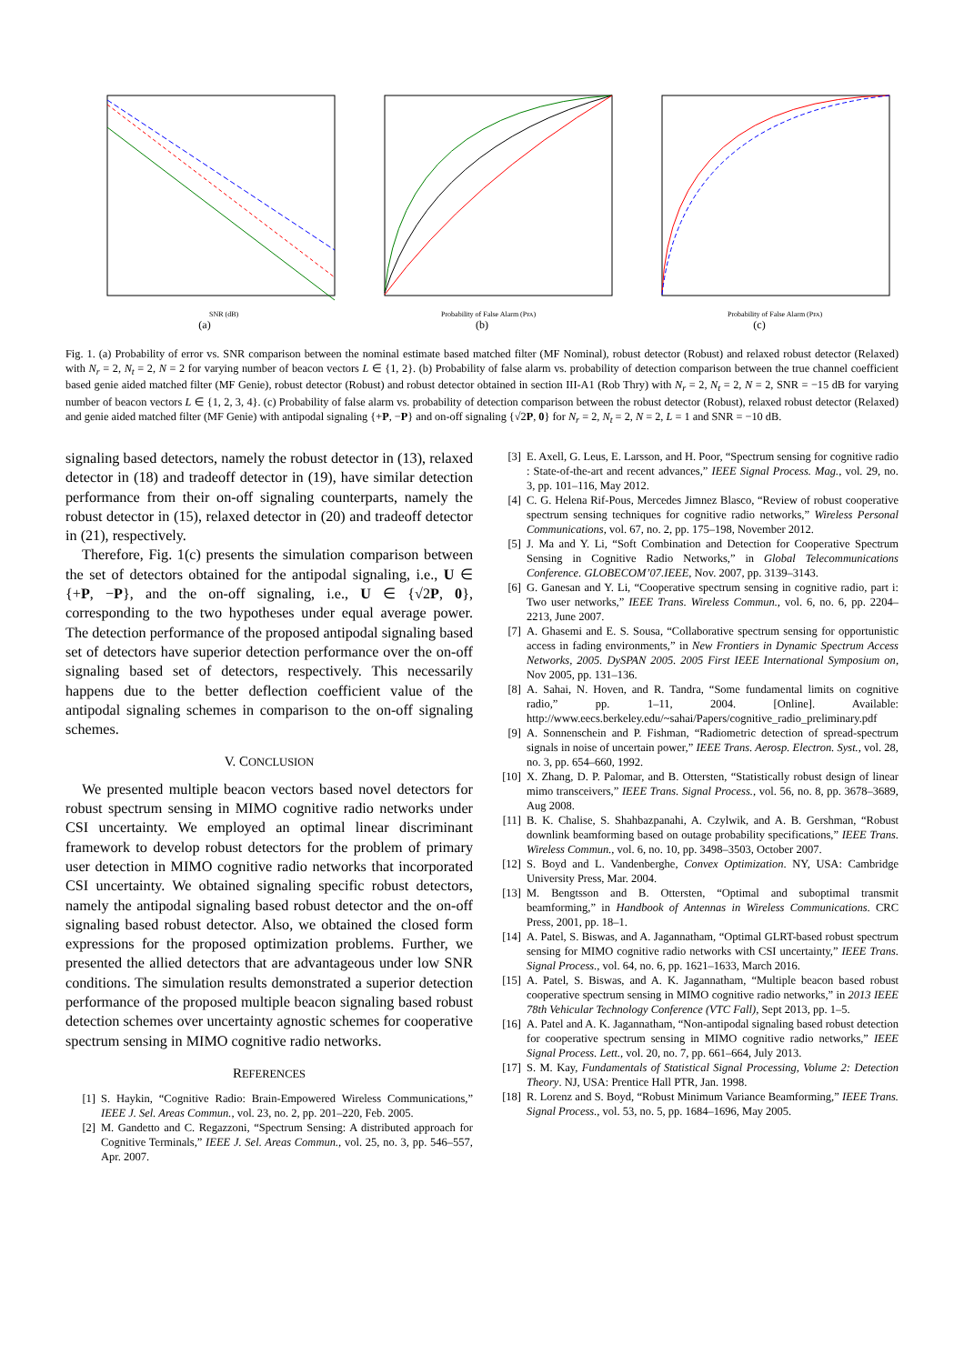SNR (dB)
(a)
Probability of False Alarm (PFA)
(b)
Probability of False Alarm (PFA)
(c)
Fig. 1. (a) Probability of error vs. SNR comparison between the nominal estimate based matched filter (MF Nominal), robust detector (Robust) and relaxed robust detector (Relaxed) with N<sub>r</sub> = 2, N<sub>t</sub> = 2, N = 2 for varying number of beacon vectors L ∈ {1, 2}. (b) Probability of false alarm vs. probability of detection comparison between the true channel coefficient based genie aided matched filter (MF Genie), robust detector (Robust) and robust detector obtained in section III-A1 (Rob Thry) with N<sub>r</sub> = 2, N<sub>t</sub> = 2, N = 2, SNR = −15 dB for varying number of beacon vectors L ∈ {1, 2, 3, 4}. (c) Probability of false alarm vs. probability of detection comparison between the robust detector (Robust), relaxed robust detector (Relaxed) and genie aided matched filter (MF Genie) with antipodal signaling {+P, −P} and on-off signaling {√2P, 0} for N<sub>r</sub> = 2, N<sub>t</sub> = 2, N = 2, L = 1 and SNR = −10 dB.
signaling based detectors, namely the robust detector in (13), relaxed detector in (18) and tradeoff detector in (19), have similar detection performance from their on-off signaling counterparts, namely the robust detector in (15), relaxed detector in (20) and tradeoff detector in (21), respectively.
Therefore, Fig. 1(c) presents the simulation comparison between the set of detectors obtained for the antipodal signaling, i.e., U ∈ {+P, −P}, and the on-off signaling, i.e., U ∈ {√2P, 0}, corresponding to the two hypotheses under equal average power. The detection performance of the proposed antipodal signaling based set of detectors have superior detection performance over the on-off signaling based set of detectors, respectively. This necessarily happens due to the better deflection coefficient value of the antipodal signaling schemes in comparison to the on-off signaling schemes.
V. CONCLUSION
We presented multiple beacon vectors based novel detectors for robust spectrum sensing in MIMO cognitive radio networks under CSI uncertainty. We employed an optimal linear discriminant framework to develop robust detectors for the problem of primary user detection in MIMO cognitive radio networks that incorporated CSI uncertainty. We obtained signaling specific robust detectors, namely the antipodal signaling based robust detector and the on-off signaling based robust detector. Also, we obtained the closed form expressions for the proposed optimization problems. Further, we presented the allied detectors that are advantageous under low SNR conditions. The simulation results demonstrated a superior detection performance of the proposed multiple beacon signaling based robust detection schemes over uncertainty agnostic schemes for cooperative spectrum sensing in MIMO cognitive radio networks.
REFERENCES
[1] S. Haykin, “Cognitive Radio: Brain-Empowered Wireless Communications,” IEEE J. Sel. Areas Commun., vol. 23, no. 2, pp. 201–220, Feb. 2005.
[2] M. Gandetto and C. Regazzoni, “Spectrum Sensing: A distributed approach for Cognitive Terminals,” IEEE J. Sel. Areas Commun., vol. 25, no. 3, pp. 546–557, Apr. 2007.
[3] E. Axell, G. Leus, E. Larsson, and H. Poor, “Spectrum sensing for cognitive radio : State-of-the-art and recent advances,” IEEE Signal Process. Mag., vol. 29, no. 3, pp. 101–116, May 2012.
[4] C. G. Helena Rif-Pous, Mercedes Jimnez Blasco, “Review of robust cooperative spectrum sensing techniques for cognitive radio networks,” Wireless Personal Communications, vol. 67, no. 2, pp. 175–198, November 2012.
[5] J. Ma and Y. Li, “Soft Combination and Detection for Cooperative Spectrum Sensing in Cognitive Radio Networks,” in Global Telecommunications Conference. GLOBECOM’07.IEEE, Nov. 2007, pp. 3139–3143.
[6] G. Ganesan and Y. Li, “Cooperative spectrum sensing in cognitive radio, part i: Two user networks,” IEEE Trans. Wireless Commun., vol. 6, no. 6, pp. 2204–2213, June 2007.
[7] A. Ghasemi and E. S. Sousa, “Collaborative spectrum sensing for opportunistic access in fading environments,” in New Frontiers in Dynamic Spectrum Access Networks, 2005. DySPAN 2005. 2005 First IEEE International Symposium on, Nov 2005, pp. 131–136.
[8] A. Sahai, N. Hoven, and R. Tandra, “Some fundamental limits on cognitive radio,” pp. 1–11, 2004. [Online]. Available: http://www.eecs.berkeley.edu/~sahai/Papers/cognitive_radio_preliminary.pdf
[9] A. Sonnenschein and P. Fishman, “Radiometric detection of spread-spectrum signals in noise of uncertain power,” IEEE Trans. Aerosp. Electron. Syst., vol. 28, no. 3, pp. 654–660, 1992.
[10] X. Zhang, D. P. Palomar, and B. Ottersten, “Statistically robust design of linear mimo transceivers,” IEEE Trans. Signal Process., vol. 56, no. 8, pp. 3678–3689, Aug 2008.
[11] B. K. Chalise, S. Shahbazpanahi, A. Czylwik, and A. B. Gershman, “Robust downlink beamforming based on outage probability specifications,” IEEE Trans. Wireless Commun., vol. 6, no. 10, pp. 3498–3503, October 2007.
[12] S. Boyd and L. Vandenberghe, Convex Optimization. NY, USA: Cambridge University Press, Mar. 2004.
[13] M. Bengtsson and B. Ottersten, “Optimal and suboptimal transmit beamforming,” in Handbook of Antennas in Wireless Communications. CRC Press, 2001, pp. 18–1.
[14] A. Patel, S. Biswas, and A. Jagannatham, “Optimal GLRT-based robust spectrum sensing for MIMO cognitive radio networks with CSI uncertainty,” IEEE Trans. Signal Process., vol. 64, no. 6, pp. 1621–1633, March 2016.
[15] A. Patel, S. Biswas, and A. K. Jagannatham, “Multiple beacon based robust cooperative spectrum sensing in MIMO cognitive radio networks,” in 2013 IEEE 78th Vehicular Technology Conference (VTC Fall), Sept 2013, pp. 1–5.
[16] A. Patel and A. K. Jagannatham, “Non-antipodal signaling based robust detection for cooperative spectrum sensing in MIMO cognitive radio networks,” IEEE Signal Process. Lett., vol. 20, no. 7, pp. 661–664, July 2013.
[17] S. M. Kay, Fundamentals of Statistical Signal Processing, Volume 2: Detection Theory. NJ, USA: Prentice Hall PTR, Jan. 1998.
[18] R. Lorenz and S. Boyd, “Robust Minimum Variance Beamforming,” IEEE Trans. Signal Process., vol. 53, no. 5, pp. 1684–1696, May 2005.